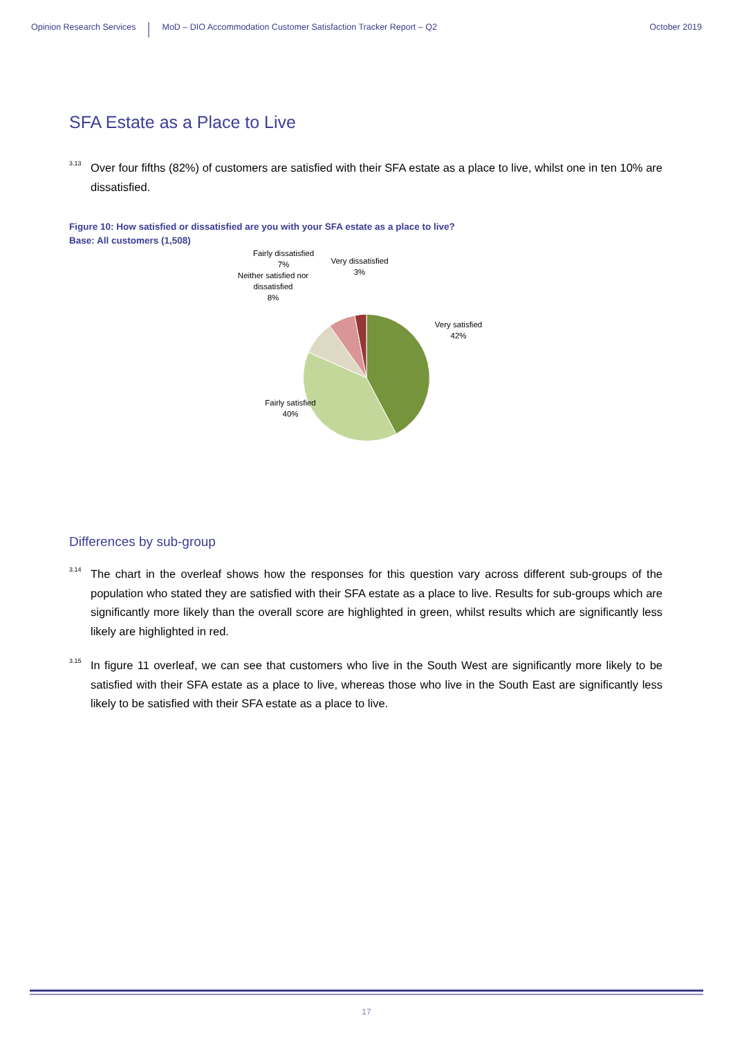Opinion Research Services
MoD – DIO Accommodation Customer Satisfaction Tracker Report – Q2
October 2019
SFA Estate as a Place to Live
<sup>3.13</sup>
Over four fifths (82%) of customers are satisfied with their SFA estate as a place to live, whilst one in ten 10% are dissatisfied.
Figure 10: How satisfied or dissatisfied are you with your SFA estate as a place to live?
Base: All customers (1,508)
Fairly dissatisfied
7%
Very dissatisfied
3%
Neither satisfied nor
dissatisfied
8%
Very satisfied
42%
Fairly satisfied
40%
Differences by sub-group
<sup>3.14</sup>
The chart in the overleaf shows how the responses for this question vary across different sub-groups of the population who stated they are satisfied with their SFA estate as a place to live. Results for sub-groups which are significantly more likely than the overall score are highlighted in green, whilst results which are significantly less likely are highlighted in red.
<sup>3.15</sup>
In figure 11 overleaf, we can see that customers who live in the South West are significantly more likely to be satisfied with their SFA estate as a place to live, whereas those who live in the South East are significantly less likely to be satisfied with their SFA estate as a place to live.
17